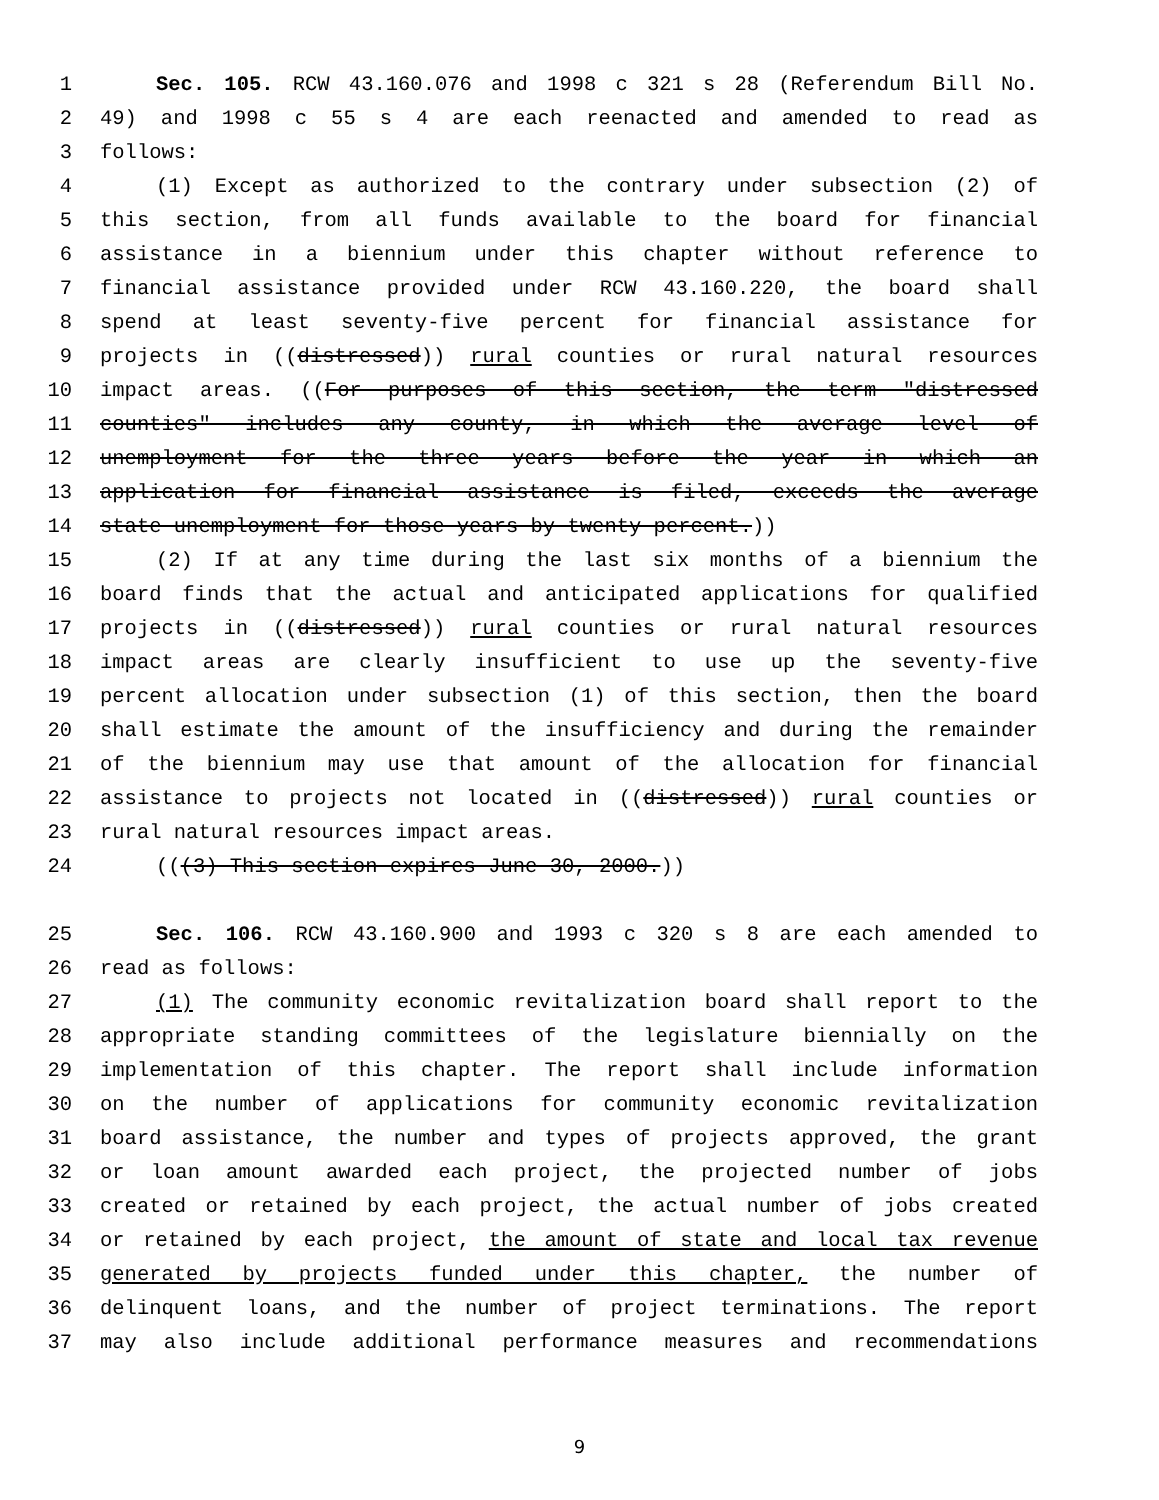1 Sec. 105. RCW 43.160.076 and 1998 c 321 s 28 (Referendum Bill No.
2 49) and 1998 c 55 s 4 are each reenacted and amended to read as
3 follows:
4 (1) Except as authorized to the contrary under subsection (2) of
5 this section, from all funds available to the board for financial
6 assistance in a biennium under this chapter without reference to
7 financial assistance provided under RCW 43.160.220, the board shall
8 spend at least seventy-five percent for financial assistance for
9 projects in ((distressed)) rural counties or rural natural resources
10 impact areas. ((For purposes of this section, the term "distressed
11 counties" includes any county, in which the average level of
12 unemployment for the three years before the year in which an
13 application for financial assistance is filed, exceeds the average
14 state unemployment for those years by twenty percent.))
15 (2) If at any time during the last six months of a biennium the
16 board finds that the actual and anticipated applications for qualified
17 projects in ((distressed)) rural counties or rural natural resources
18 impact areas are clearly insufficient to use up the seventy-five
19 percent allocation under subsection (1) of this section, then the board
20 shall estimate the amount of the insufficiency and during the remainder
21 of the biennium may use that amount of the allocation for financial
22 assistance to projects not located in ((distressed)) rural counties or
23 rural natural resources impact areas.
24 (((3) This section expires June 30, 2000.))
25 Sec. 106. RCW 43.160.900 and 1993 c 320 s 8 are each amended to
26 read as follows:
27 (1) The community economic revitalization board shall report to the
28 appropriate standing committees of the legislature biennially on the
29 implementation of this chapter. The report shall include information
30 on the number of applications for community economic revitalization
31 board assistance, the number and types of projects approved, the grant
32 or loan amount awarded each project, the projected number of jobs
33 created or retained by each project, the actual number of jobs created
34 or retained by each project, the amount of state and local tax revenue
35 generated by projects funded under this chapter, the number of
36 delinquent loans, and the number of project terminations. The report
37 may also include additional performance measures and recommendations
9